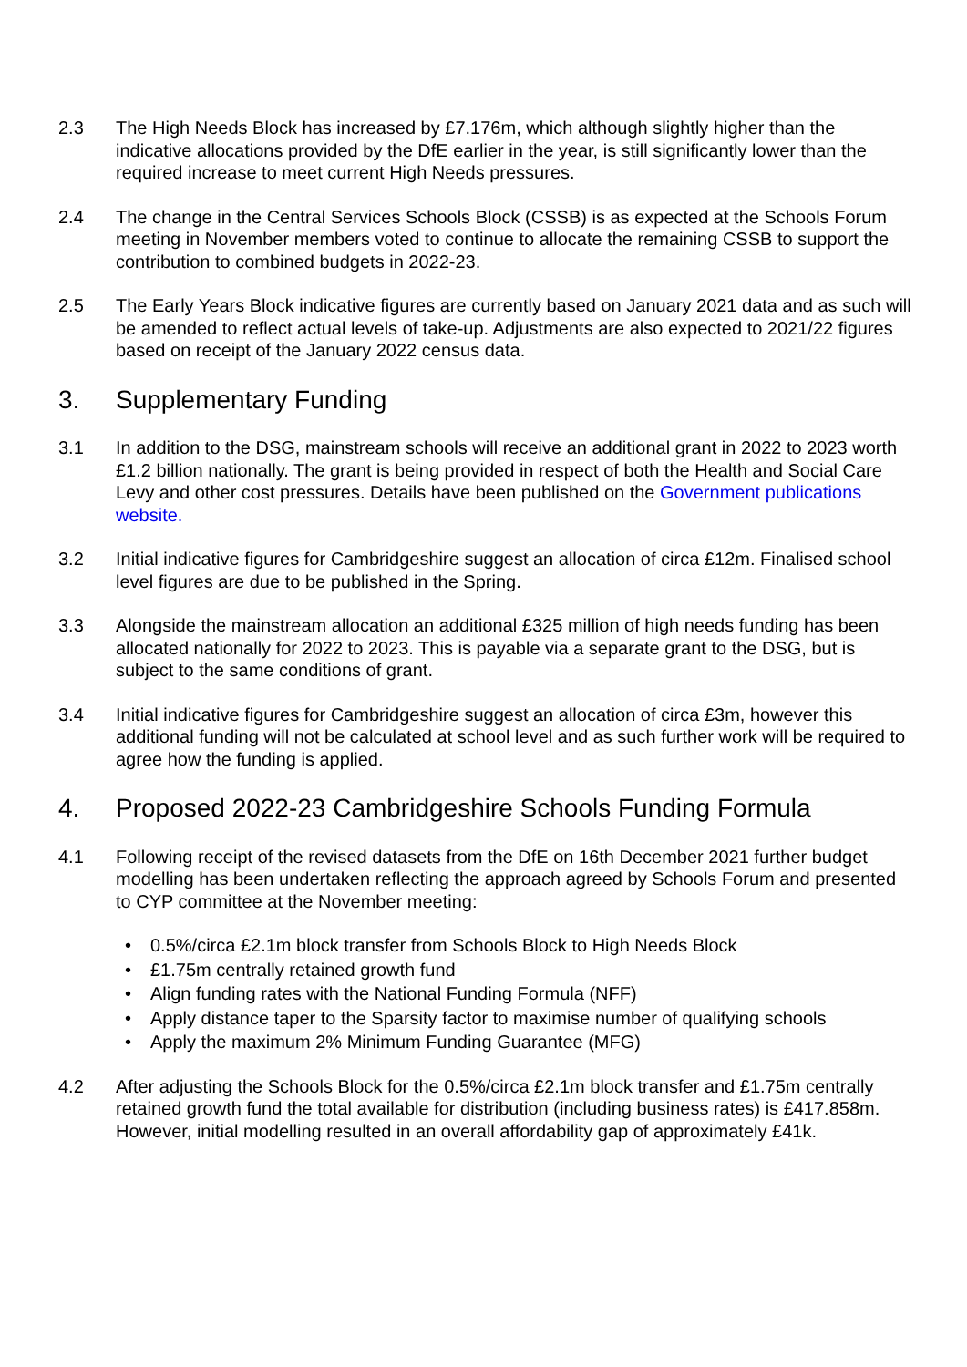2.3 The High Needs Block has increased by £7.176m, which although slightly higher than the indicative allocations provided by the DfE earlier in the year, is still significantly lower than the required increase to meet current High Needs pressures.
2.4 The change in the Central Services Schools Block (CSSB) is as expected at the Schools Forum meeting in November members voted to continue to allocate the remaining CSSB to support the contribution to combined budgets in 2022-23.
2.5 The Early Years Block indicative figures are currently based on January 2021 data and as such will be amended to reflect actual levels of take-up. Adjustments are also expected to 2021/22 figures based on receipt of the January 2022 census data.
3. Supplementary Funding
3.1 In addition to the DSG, mainstream schools will receive an additional grant in 2022 to 2023 worth £1.2 billion nationally. The grant is being provided in respect of both the Health and Social Care Levy and other cost pressures. Details have been published on the Government publications website.
3.2 Initial indicative figures for Cambridgeshire suggest an allocation of circa £12m. Finalised school level figures are due to be published in the Spring.
3.3 Alongside the mainstream allocation an additional £325 million of high needs funding has been allocated nationally for 2022 to 2023. This is payable via a separate grant to the DSG, but is subject to the same conditions of grant.
3.4 Initial indicative figures for Cambridgeshire suggest an allocation of circa £3m, however this additional funding will not be calculated at school level and as such further work will be required to agree how the funding is applied.
4. Proposed 2022-23 Cambridgeshire Schools Funding Formula
4.1 Following receipt of the revised datasets from the DfE on 16th December 2021 further budget modelling has been undertaken reflecting the approach agreed by Schools Forum and presented to CYP committee at the November meeting:
• 0.5%/circa £2.1m block transfer from Schools Block to High Needs Block
• £1.75m centrally retained growth fund
• Align funding rates with the National Funding Formula (NFF)
• Apply distance taper to the Sparsity factor to maximise number of qualifying schools
• Apply the maximum 2% Minimum Funding Guarantee (MFG)
4.2 After adjusting the Schools Block for the 0.5%/circa £2.1m block transfer and £1.75m centrally retained growth fund the total available for distribution (including business rates) is £417.858m. However, initial modelling resulted in an overall affordability gap of approximately £41k.